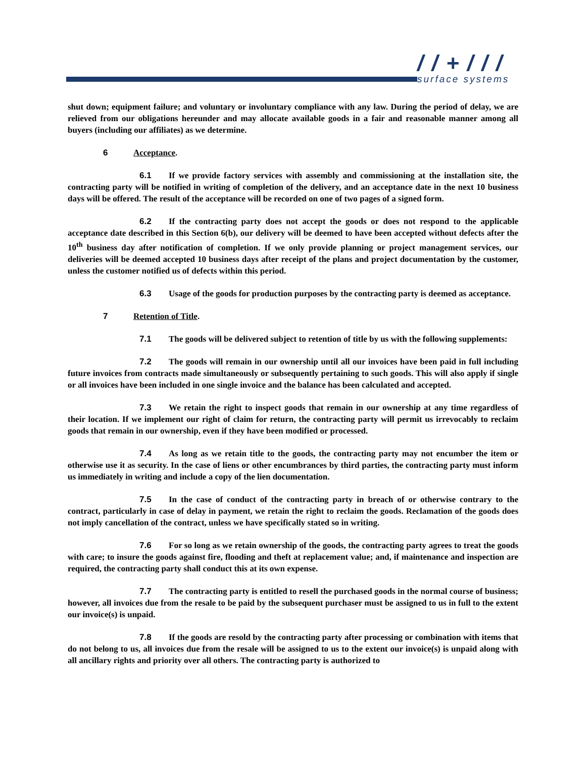/ / + / / /
surface systems
shut down; equipment failure; and voluntary or involuntary compliance with any law. During the period of delay, we are relieved from our obligations hereunder and may allocate available goods in a fair and reasonable manner among all buyers (including our affiliates) as we determine.
6 Acceptance.
6.1 If we provide factory services with assembly and commissioning at the installation site, the contracting party will be notified in writing of completion of the delivery, and an acceptance date in the next 10 business days will be offered. The result of the acceptance will be recorded on one of two pages of a signed form.
6.2 If the contracting party does not accept the goods or does not respond to the applicable acceptance date described in this Section 6(b), our delivery will be deemed to have been accepted without defects after the 10<sup>th</sup> business day after notification of completion. If we only provide planning or project management services, our deliveries will be deemed accepted 10 business days after receipt of the plans and project documentation by the customer, unless the customer notified us of defects within this period.
6.3 Usage of the goods for production purposes by the contracting party is deemed as acceptance.
7 Retention of Title.
7.1 The goods will be delivered subject to retention of title by us with the following supplements:
7.2 The goods will remain in our ownership until all our invoices have been paid in full including future invoices from contracts made simultaneously or subsequently pertaining to such goods. This will also apply if single or all invoices have been included in one single invoice and the balance has been calculated and accepted.
7.3 We retain the right to inspect goods that remain in our ownership at any time regardless of their location. If we implement our right of claim for return, the contracting party will permit us irrevocably to reclaim goods that remain in our ownership, even if they have been modified or processed.
7.4 As long as we retain title to the goods, the contracting party may not encumber the item or otherwise use it as security. In the case of liens or other encumbrances by third parties, the contracting party must inform us immediately in writing and include a copy of the lien documentation.
7.5 In the case of conduct of the contracting party in breach of or otherwise contrary to the contract, particularly in case of delay in payment, we retain the right to reclaim the goods. Reclamation of the goods does not imply cancellation of the contract, unless we have specifically stated so in writing.
7.6 For so long as we retain ownership of the goods, the contracting party agrees to treat the goods with care; to insure the goods against fire, flooding and theft at replacement value; and, if maintenance and inspection are required, the contracting party shall conduct this at its own expense.
7.7 The contracting party is entitled to resell the purchased goods in the normal course of business; however, all invoices due from the resale to be paid by the subsequent purchaser must be assigned to us in full to the extent our invoice(s) is unpaid.
7.8 If the goods are resold by the contracting party after processing or combination with items that do not belong to us, all invoices due from the resale will be assigned to us to the extent our invoice(s) is unpaid along with all ancillary rights and priority over all others. The contracting party is authorized to